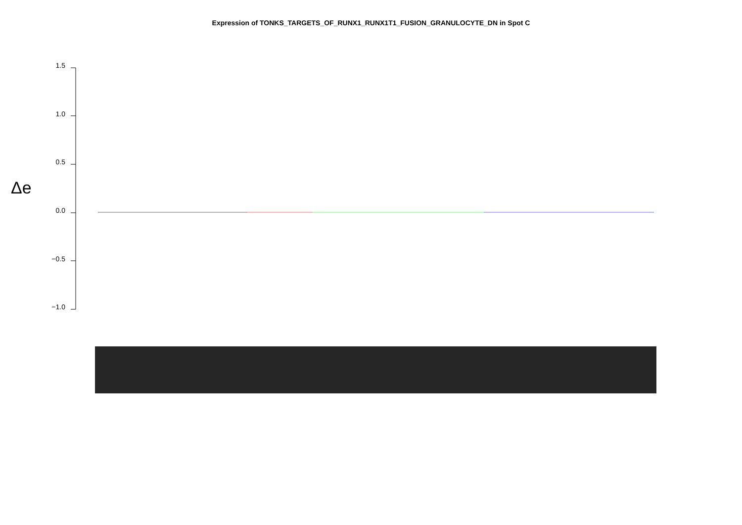Expression of TONKS_TARGETS_OF_RUNX1_RUNX1T1_FUSION_GRANULOCYTE_DN in Spot C
Δe
1.5
1.0
0.5
0.0
−0.5
−1.0